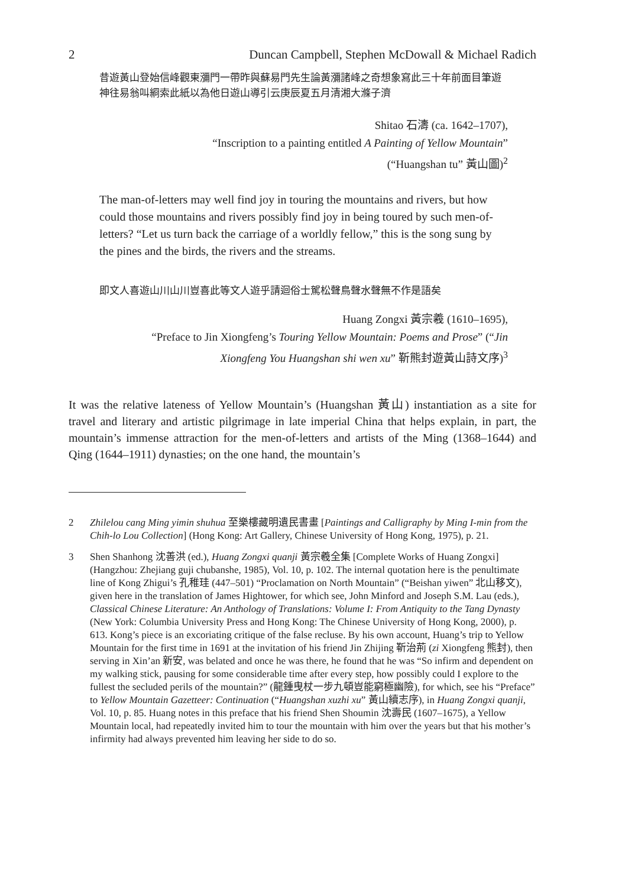2 Duncan Campbell, Stephen McDowall & Michael Radich
昔遊黃山登始信峰觀東瀰門一帶昨與蘇易門先生論黃瀰諸峰之奇想象寫此三十年前面目筆遊神往易翁叫綗索此紙以為他日遊山導引云庚辰夏五月清湘大滌子濟
Shitao 石濤 (ca. 1642–1707),
“Inscription to a painting entitled A Painting of Yellow Mountain”
(“Huangshan tu” 黃山圖)<sup>2</sup>
The man-of-letters may well find joy in touring the mountains and rivers, but how could those mountains and rivers possibly find joy in being toured by such men-of-letters? “Let us turn back the carriage of a worldly fellow,” this is the song sung by the pines and the birds, the rivers and the streams.
即文人喜遊山川山川豈喜此等文人遊乎請迴俗士駕松聲鳥聲水聲無不作是語矣
Huang Zongxi 黃宗羲 (1610–1695),
“Preface to Jin Xiongfeng’s Touring Yellow Mountain: Poems and Prose” (“Jin
Xiongfeng You Huangshan shi wen xu” 靳熊封遊黃山詩文序)<sup>3</sup>
It was the relative lateness of Yellow Mountain’s (Huangshan 黃山) instantiation as a site for travel and literary and artistic pilgrimage in late imperial China that helps explain, in part, the mountain’s immense attraction for the men-of-letters and artists of the Ming (1368–1644) and Qing (1644–1911) dynasties; on the one hand, the mountain’s
2 Zhilelou cang Ming yimin shuhua 至樂樓藏明遺民書畫 [Paintings and Calligraphy by Ming I-min from the Chih-lo Lou Collection] (Hong Kong: Art Gallery, Chinese University of Hong Kong, 1975), p. 21.
3 Shen Shanhong 沈善洪 (ed.), Huang Zongxi quanji 黃宗羲全集 [Complete Works of Huang Zongxi] (Hangzhou: Zhejiang guji chubanshe, 1985), Vol. 10, p. 102. The internal quotation here is the penultimate line of Kong Zhigui’s 孔稚珪 (447–501) “Proclamation on North Mountain” (“Beishan yiwen” 北山移文), given here in the translation of James Hightower, for which see, John Minford and Joseph S.M. Lau (eds.), Classical Chinese Literature: An Anthology of Translations: Volume I: From Antiquity to the Tang Dynasty (New York: Columbia University Press and Hong Kong: The Chinese University of Hong Kong, 2000), p. 613. Kong’s piece is an excoriating critique of the false recluse. By his own account, Huang’s trip to Yellow Mountain for the first time in 1691 at the invitation of his friend Jin Zhijing 靳治荊 (zi Xiongfeng 熊封), then serving in Xin’an 新安, was belated and once he was there, he found that he was “So infirm and dependent on my walking stick, pausing for some considerable time after every step, how possibly could I explore to the fullest the secluded perils of the mountain?” (龍鍾曳杖一步九頓豈能窮極幽險), for which, see his “Preface” to Yellow Mountain Gazetteer: Continuation (“Huangshan xuzhi xu” 黃山續志序), in Huang Zongxi quanji, Vol. 10, p. 85. Huang notes in this preface that his friend Shen Shoumin 沈壽民 (1607–1675), a Yellow Mountain local, had repeatedly invited him to tour the mountain with him over the years but that his mother’s infirmity had always prevented him leaving her side to do so.